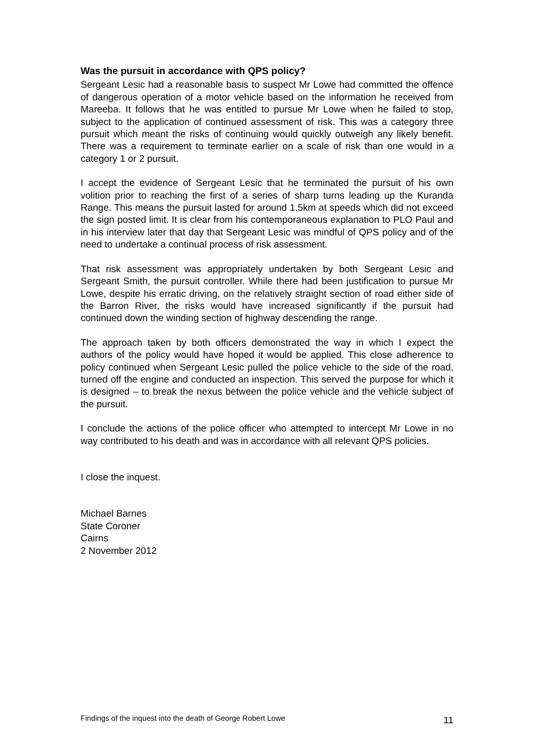Was the pursuit in accordance with QPS policy?
Sergeant Lesic had a reasonable basis to suspect Mr Lowe had committed the offence of dangerous operation of a motor vehicle based on the information he received from Mareeba. It follows that he was entitled to pursue Mr Lowe when he failed to stop, subject to the application of continued assessment of risk. This was a category three pursuit which meant the risks of continuing would quickly outweigh any likely benefit. There was a requirement to terminate earlier on a scale of risk than one would in a category 1 or 2 pursuit.
I accept the evidence of Sergeant Lesic that he terminated the pursuit of his own volition prior to reaching the first of a series of sharp turns leading up the Kuranda Range. This means the pursuit lasted for around 1.5km at speeds which did not exceed the sign posted limit. It is clear from his contemporaneous explanation to PLO Paul and in his interview later that day that Sergeant Lesic was mindful of QPS policy and of the need to undertake a continual process of risk assessment.
That risk assessment was appropriately undertaken by both Sergeant Lesic and Sergeant Smith, the pursuit controller. While there had been justification to pursue Mr Lowe, despite his erratic driving, on the relatively straight section of road either side of the Barron River, the risks would have increased significantly if the pursuit had continued down the winding section of highway descending the range.
The approach taken by both officers demonstrated the way in which I expect the authors of the policy would have hoped it would be applied. This close adherence to policy continued when Sergeant Lesic pulled the police vehicle to the side of the road, turned off the engine and conducted an inspection. This served the purpose for which it is designed – to break the nexus between the police vehicle and the vehicle subject of the pursuit.
I conclude the actions of the police officer who attempted to intercept Mr Lowe in no way contributed to his death and was in accordance with all relevant QPS policies.
I close the inquest.
Michael Barnes
State Coroner
Cairns
2 November 2012
Findings of the inquest into the death of George Robert Lowe 11